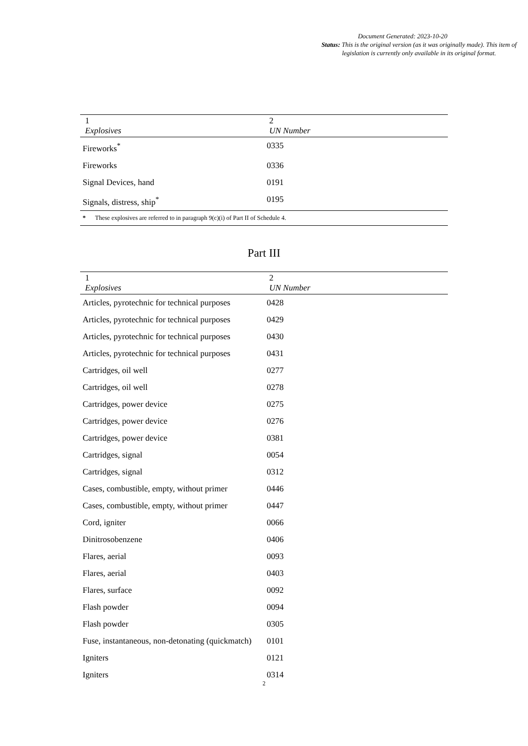Document Generated: 2023-10-20
Status: This is the original version (as it was originally made). This item of legislation is currently only available in its original format.
| 1 Explosives | 2 UN Number |
| --- | --- |
| Fireworks<sup>*</sup> | 0335 |
| Fireworks | 0336 |
| Signal Devices, hand | 0191 |
| Signals, distress, ship<sup>*</sup> | 0195 |
| * These explosives are referred to in paragraph 9(c)(i) of Part II of Schedule 4. | |
Part III
| 1 Explosives | 2 UN Number |
| --- | --- |
| Articles, pyrotechnic for technical purposes | 0428 |
| Articles, pyrotechnic for technical purposes | 0429 |
| Articles, pyrotechnic for technical purposes | 0430 |
| Articles, pyrotechnic for technical purposes | 0431 |
| Cartridges, oil well | 0277 |
| Cartridges, oil well | 0278 |
| Cartridges, power device | 0275 |
| Cartridges, power device | 0276 |
| Cartridges, power device | 0381 |
| Cartridges, signal | 0054 |
| Cartridges, signal | 0312 |
| Cases, combustible, empty, without primer | 0446 |
| Cases, combustible, empty, without primer | 0447 |
| Cord, igniter | 0066 |
| Dinitrosobenzene | 0406 |
| Flares, aerial | 0093 |
| Flares, aerial | 0403 |
| Flares, surface | 0092 |
| Flash powder | 0094 |
| Flash powder | 0305 |
| Fuse, instantaneous, non-detonating (quickmatch) | 0101 |
| Igniters | 0121 |
| Igniters | 0314 |
2